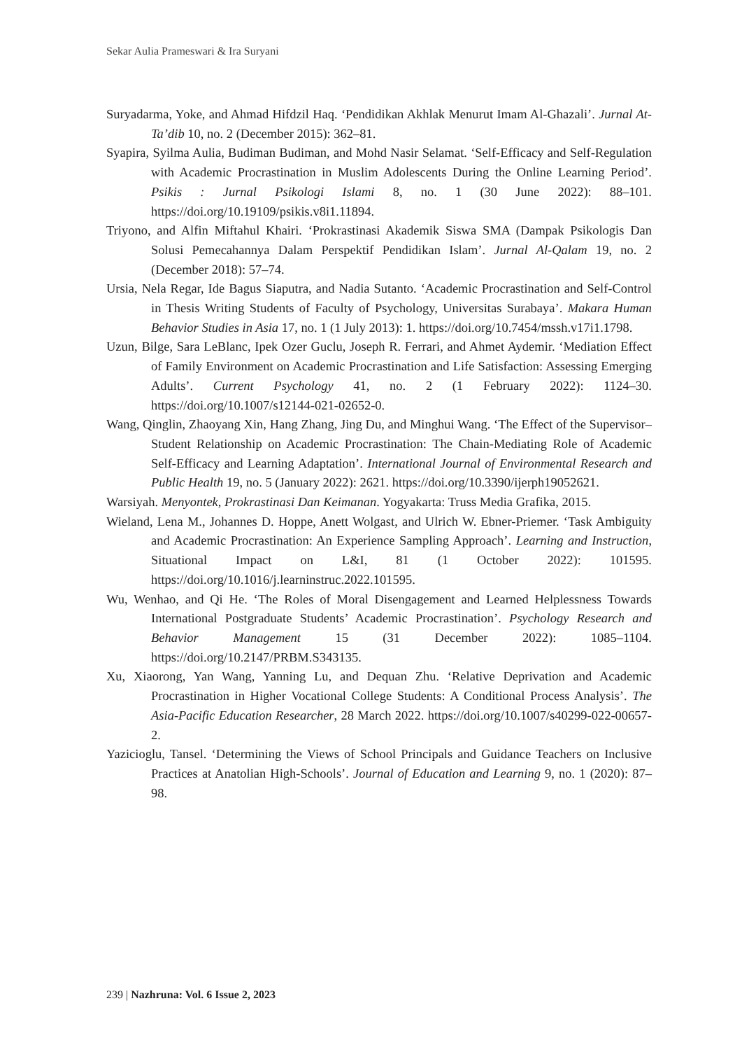Sekar Aulia Prameswari & Ira Suryani
Suryadarma, Yoke, and Ahmad Hifdzil Haq. ‘Pendidikan Akhlak Menurut Imam Al-Ghazali’. Jurnal At-Ta’dib 10, no. 2 (December 2015): 362–81.
Syapira, Syilma Aulia, Budiman Budiman, and Mohd Nasir Selamat. ‘Self-Efficacy and Self-Regulation with Academic Procrastination in Muslim Adolescents During the Online Learning Period’. Psikis : Jurnal Psikologi Islami 8, no. 1 (30 June 2022): 88–101. https://doi.org/10.19109/psikis.v8i1.11894.
Triyono, and Alfin Miftahul Khairi. ‘Prokrastinasi Akademik Siswa SMA (Dampak Psikologis Dan Solusi Pemecahannya Dalam Perspektif Pendidikan Islam’. Jurnal Al-Qalam 19, no. 2 (December 2018): 57–74.
Ursia, Nela Regar, Ide Bagus Siaputra, and Nadia Sutanto. ‘Academic Procrastination and Self-Control in Thesis Writing Students of Faculty of Psychology, Universitas Surabaya’. Makara Human Behavior Studies in Asia 17, no. 1 (1 July 2013): 1. https://doi.org/10.7454/mssh.v17i1.1798.
Uzun, Bilge, Sara LeBlanc, Ipek Ozer Guclu, Joseph R. Ferrari, and Ahmet Aydemir. ‘Mediation Effect of Family Environment on Academic Procrastination and Life Satisfaction: Assessing Emerging Adults’. Current Psychology 41, no. 2 (1 February 2022): 1124–30. https://doi.org/10.1007/s12144-021-02652-0.
Wang, Qinglin, Zhaoyang Xin, Hang Zhang, Jing Du, and Minghui Wang. ‘The Effect of the Supervisor–Student Relationship on Academic Procrastination: The Chain-Mediating Role of Academic Self-Efficacy and Learning Adaptation’. International Journal of Environmental Research and Public Health 19, no. 5 (January 2022): 2621. https://doi.org/10.3390/ijerph19052621.
Warsiyah. Menyontek, Prokrastinasi Dan Keimanan. Yogyakarta: Truss Media Grafika, 2015.
Wieland, Lena M., Johannes D. Hoppe, Anett Wolgast, and Ulrich W. Ebner-Priemer. ‘Task Ambiguity and Academic Procrastination: An Experience Sampling Approach’. Learning and Instruction, Situational Impact on L&I, 81 (1 October 2022): 101595. https://doi.org/10.1016/j.learninstruc.2022.101595.
Wu, Wenhao, and Qi He. ‘The Roles of Moral Disengagement and Learned Helplessness Towards International Postgraduate Students’ Academic Procrastination’. Psychology Research and Behavior Management 15 (31 December 2022): 1085–1104. https://doi.org/10.2147/PRBM.S343135.
Xu, Xiaorong, Yan Wang, Yanning Lu, and Dequan Zhu. ‘Relative Deprivation and Academic Procrastination in Higher Vocational College Students: A Conditional Process Analysis’. The Asia-Pacific Education Researcher, 28 March 2022. https://doi.org/10.1007/s40299-022-00657-2.
Yazicioglu, Tansel. ‘Determining the Views of School Principals and Guidance Teachers on Inclusive Practices at Anatolian High-Schools’. Journal of Education and Learning 9, no. 1 (2020): 87–98.
239 | Nazhruna: Vol. 6 Issue 2, 2023